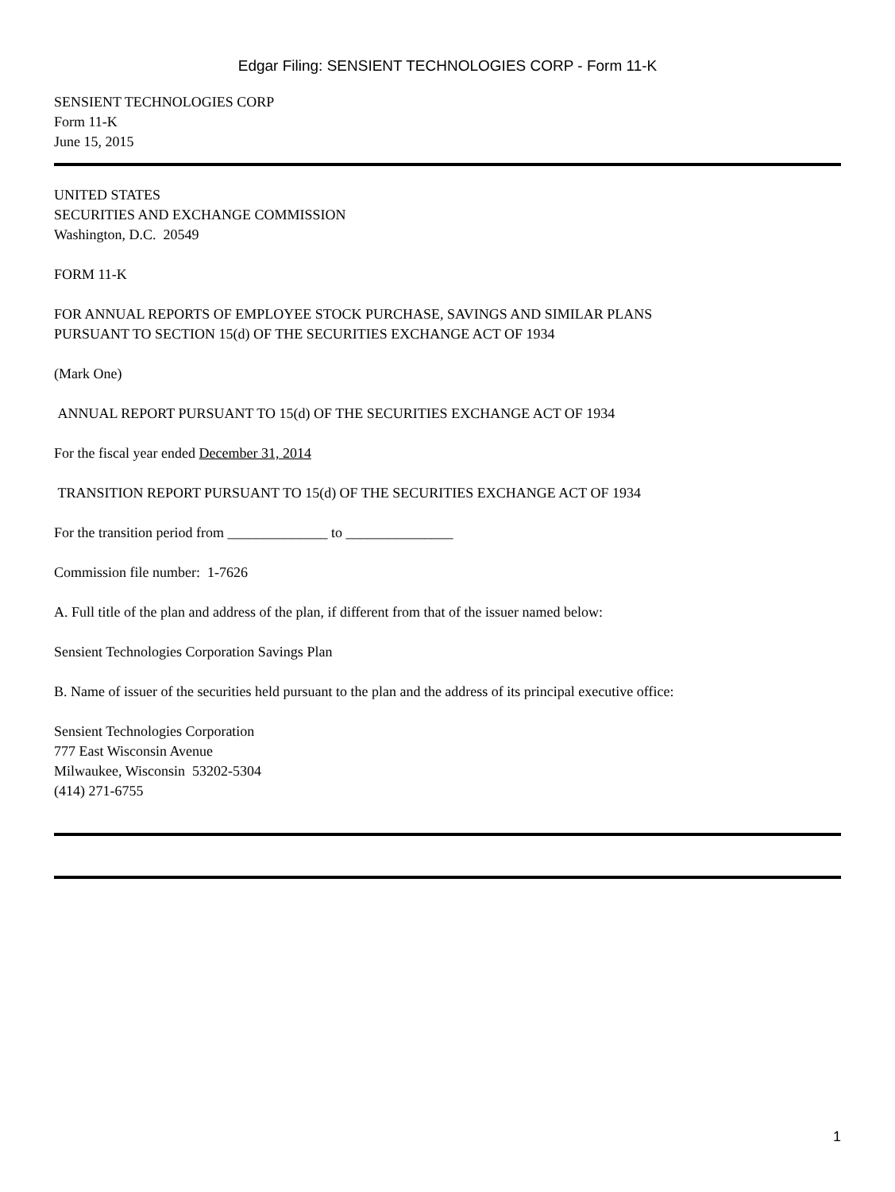Edgar Filing: SENSIENT TECHNOLOGIES CORP - Form 11-K
SENSIENT TECHNOLOGIES CORP
Form 11-K
June 15, 2015
UNITED STATES
SECURITIES AND EXCHANGE COMMISSION
Washington, D.C. 20549
FORM 11-K
FOR ANNUAL REPORTS OF EMPLOYEE STOCK PURCHASE, SAVINGS AND SIMILAR PLANS
PURSUANT TO SECTION 15(d) OF THE SECURITIES EXCHANGE ACT OF 1934
(Mark One)
ANNUAL REPORT PURSUANT TO 15(d) OF THE SECURITIES EXCHANGE ACT OF 1934
For the fiscal year ended December 31, 2014
TRANSITION REPORT PURSUANT TO 15(d) OF THE SECURITIES EXCHANGE ACT OF 1934
For the transition period from ______________ to _______________
Commission file number: 1-7626
A. Full title of the plan and address of the plan, if different from that of the issuer named below:
Sensient Technologies Corporation Savings Plan
B. Name of issuer of the securities held pursuant to the plan and the address of its principal executive office:
Sensient Technologies Corporation
777 East Wisconsin Avenue
Milwaukee, Wisconsin 53202-5304
(414) 271-6755
1